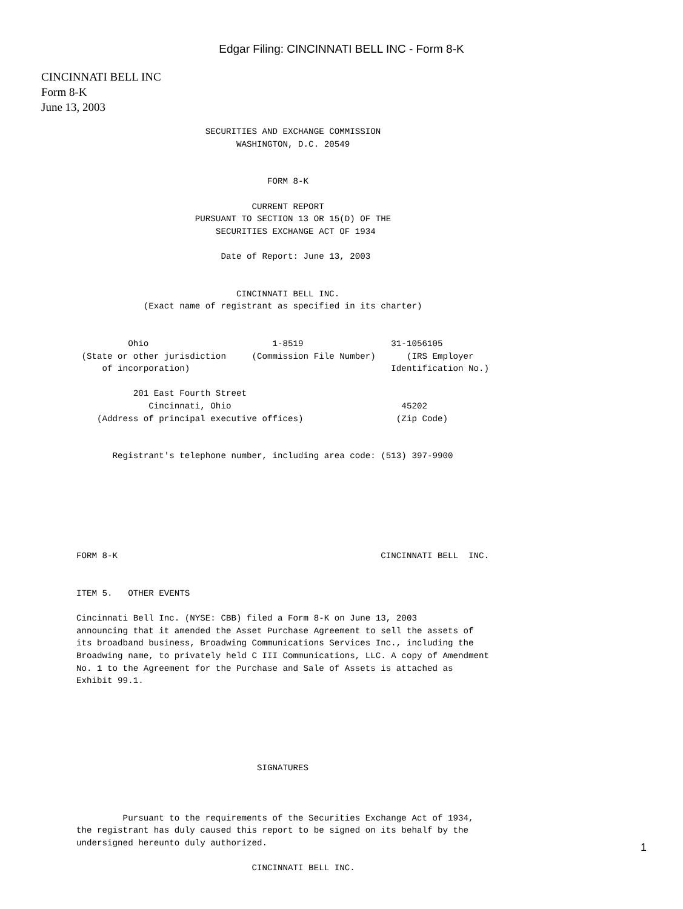Edgar Filing: CINCINNATI BELL INC - Form 8-K
CINCINNATI BELL INC
Form 8-K
June 13, 2003
                         SECURITIES AND EXCHANGE COMMISSION
                               WASHINGTON, D.C. 20549


                                     FORM 8-K

                                  CURRENT REPORT
                       PURSUANT TO SECTION 13 OR 15(D) OF THE
                           SECURITIES EXCHANGE ACT OF 1934

                            Date of Report: June 13, 2003


                               CINCINNATI BELL INC.
             (Exact name of registrant as specified in its charter)


          Ohio                        1-8519                 31-1056105
 (State or other jurisdiction     (Commission File Number)      (IRS Employer
     of incorporation)                                       Identification No.)

           201 East Fourth Street
              Cincinnati, Ohio                                 45202
    (Address of principal executive offices)                  (Zip Code)


       Registrant's telephone number, including area code: (513) 397-9900







FORM 8-K                                                   CINCINNATI BELL  INC.


ITEM 5.   OTHER EVENTS

Cincinnati Bell Inc. (NYSE: CBB) filed a Form 8-K on June 13, 2003
announcing that it amended the Asset Purchase Agreement to sell the assets of
its broadband business, Broadwing Communications Services Inc., including the
Broadwing name, to privately held C III Communications, LLC. A copy of Amendment
No. 1 to the Agreement for the Purchase and Sale of Assets is attached as
Exhibit 99.1.






                                   SIGNATURES



         Pursuant to the requirements of the Securities Exchange Act of 1934,
the registrant has duly caused this report to be signed on its behalf by the
undersigned hereunto duly authorized.

                                  CINCINNATI BELL INC.
1